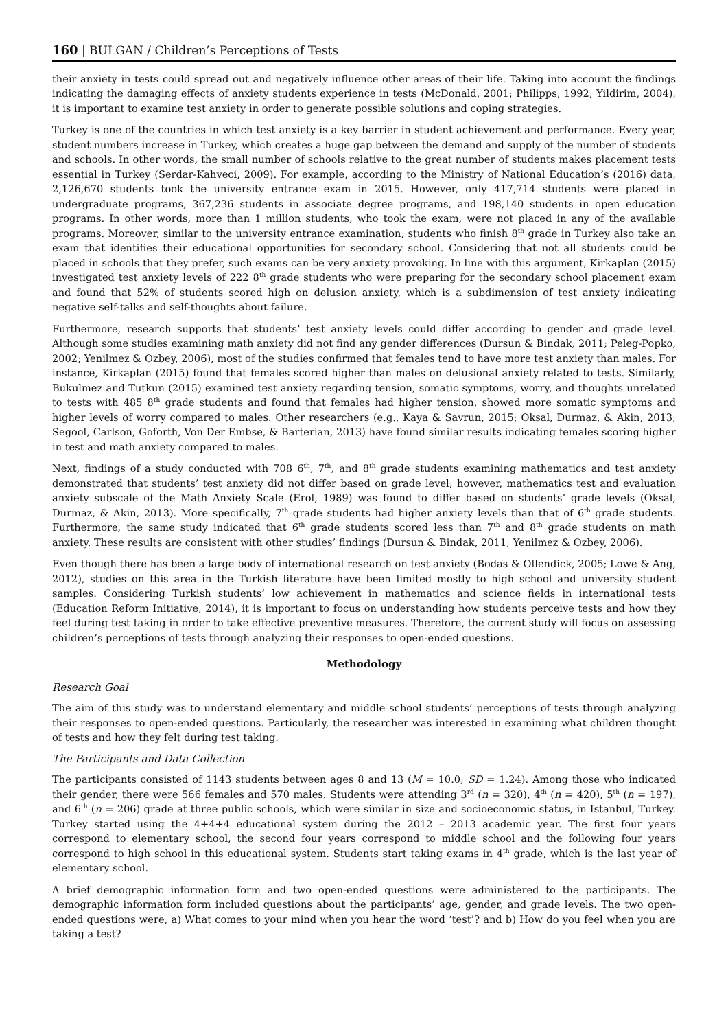160 | BULGAN / Children’s Perceptions of Tests
their anxiety in tests could spread out and negatively influence other areas of their life. Taking into account the findings indicating the damaging effects of anxiety students experience in tests (McDonald, 2001; Philipps, 1992; Yildirim, 2004), it is important to examine test anxiety in order to generate possible solutions and coping strategies.
Turkey is one of the countries in which test anxiety is a key barrier in student achievement and performance. Every year, student numbers increase in Turkey, which creates a huge gap between the demand and supply of the number of students and schools. In other words, the small number of schools relative to the great number of students makes placement tests essential in Turkey (Serdar-Kahveci, 2009). For example, according to the Ministry of National Education’s (2016) data, 2,126,670 students took the university entrance exam in 2015. However, only 417,714 students were placed in undergraduate programs, 367,236 students in associate degree programs, and 198,140 students in open education programs. In other words, more than 1 million students, who took the exam, were not placed in any of the available programs. Moreover, similar to the university entrance examination, students who finish 8<sup>th</sup> grade in Turkey also take an exam that identifies their educational opportunities for secondary school. Considering that not all students could be placed in schools that they prefer, such exams can be very anxiety provoking. In line with this argument, Kirkaplan (2015) investigated test anxiety levels of 222 8<sup>th</sup> grade students who were preparing for the secondary school placement exam and found that 52% of students scored high on delusion anxiety, which is a subdimension of test anxiety indicating negative self-talks and self-thoughts about failure.
Furthermore, research supports that students’ test anxiety levels could differ according to gender and grade level. Although some studies examining math anxiety did not find any gender differences (Dursun & Bindak, 2011; Peleg-Popko, 2002; Yenilmez & Ozbey, 2006), most of the studies confirmed that females tend to have more test anxiety than males. For instance, Kirkaplan (2015) found that females scored higher than males on delusional anxiety related to tests. Similarly, Bukulmez and Tutkun (2015) examined test anxiety regarding tension, somatic symptoms, worry, and thoughts unrelated to tests with 485 8<sup>th</sup> grade students and found that females had higher tension, showed more somatic symptoms and higher levels of worry compared to males. Other researchers (e.g., Kaya & Savrun, 2015; Oksal, Durmaz, & Akin, 2013; Segool, Carlson, Goforth, Von Der Embse, & Barterian, 2013) have found similar results indicating females scoring higher in test and math anxiety compared to males.
Next, findings of a study conducted with 708 6<sup>th</sup>, 7<sup>th</sup>, and 8<sup>th</sup> grade students examining mathematics and test anxiety demonstrated that students’ test anxiety did not differ based on grade level; however, mathematics test and evaluation anxiety subscale of the Math Anxiety Scale (Erol, 1989) was found to differ based on students’ grade levels (Oksal, Durmaz, & Akin, 2013). More specifically, 7<sup>th</sup> grade students had higher anxiety levels than that of 6<sup>th</sup> grade students. Furthermore, the same study indicated that 6<sup>th</sup> grade students scored less than 7<sup>th</sup> and 8<sup>th</sup> grade students on math anxiety. These results are consistent with other studies’ findings (Dursun & Bindak, 2011; Yenilmez & Ozbey, 2006).
Even though there has been a large body of international research on test anxiety (Bodas & Ollendick, 2005; Lowe & Ang, 2012), studies on this area in the Turkish literature have been limited mostly to high school and university student samples. Considering Turkish students’ low achievement in mathematics and science fields in international tests (Education Reform Initiative, 2014), it is important to focus on understanding how students perceive tests and how they feel during test taking in order to take effective preventive measures. Therefore, the current study will focus on assessing children’s perceptions of tests through analyzing their responses to open-ended questions.
Methodology
Research Goal
The aim of this study was to understand elementary and middle school students’ perceptions of tests through analyzing their responses to open-ended questions. Particularly, the researcher was interested in examining what children thought of tests and how they felt during test taking.
The Participants and Data Collection
The participants consisted of 1143 students between ages 8 and 13 (M = 10.0; SD = 1.24). Among those who indicated their gender, there were 566 females and 570 males. Students were attending 3<sup>rd</sup> (n = 320), 4<sup>th</sup> (n = 420), 5<sup>th</sup> (n = 197), and 6<sup>th</sup> (n = 206) grade at three public schools, which were similar in size and socioeconomic status, in Istanbul, Turkey. Turkey started using the 4+4+4 educational system during the 2012 – 2013 academic year. The first four years correspond to elementary school, the second four years correspond to middle school and the following four years correspond to high school in this educational system. Students start taking exams in 4<sup>th</sup> grade, which is the last year of elementary school.
A brief demographic information form and two open-ended questions were administered to the participants. The demographic information form included questions about the participants’ age, gender, and grade levels. The two open-ended questions were, a) What comes to your mind when you hear the word ‘test’? and b) How do you feel when you are taking a test?